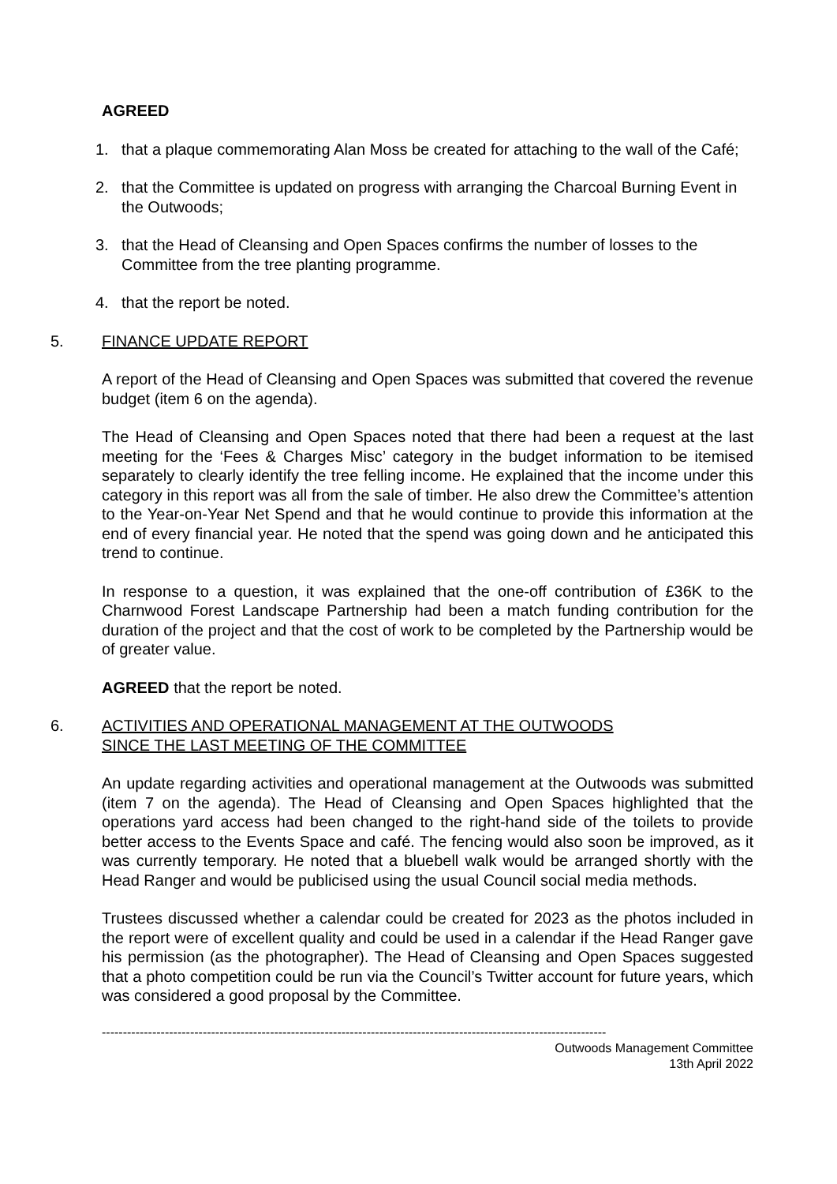AGREED
1. that a plaque commemorating Alan Moss be created for attaching to the wall of the Café;
2. that the Committee is updated on progress with arranging the Charcoal Burning Event in the Outwoods;
3. that the Head of Cleansing and Open Spaces confirms the number of losses to the Committee from the tree planting programme.
4. that the report be noted.
5. FINANCE UPDATE REPORT
A report of the Head of Cleansing and Open Spaces was submitted that covered the revenue budget (item 6 on the agenda).
The Head of Cleansing and Open Spaces noted that there had been a request at the last meeting for the ‘Fees & Charges Misc’ category in the budget information to be itemised separately to clearly identify the tree felling income. He explained that the income under this category in this report was all from the sale of timber. He also drew the Committee’s attention to the Year-on-Year Net Spend and that he would continue to provide this information at the end of every financial year. He noted that the spend was going down and he anticipated this trend to continue.
In response to a question, it was explained that the one-off contribution of £36K to the Charnwood Forest Landscape Partnership had been a match funding contribution for the duration of the project and that the cost of work to be completed by the Partnership would be of greater value.
AGREED that the report be noted.
6. ACTIVITIES AND OPERATIONAL MANAGEMENT AT THE OUTWOODS
SINCE THE LAST MEETING OF THE COMMITTEE
An update regarding activities and operational management at the Outwoods was submitted (item 7 on the agenda). The Head of Cleansing and Open Spaces highlighted that the operations yard access had been changed to the right-hand side of the toilets to provide better access to the Events Space and café. The fencing would also soon be improved, as it was currently temporary. He noted that a bluebell walk would be arranged shortly with the Head Ranger and would be publicised using the usual Council social media methods.
Trustees discussed whether a calendar could be created for 2023 as the photos included in the report were of excellent quality and could be used in a calendar if the Head Ranger gave his permission (as the photographer). The Head of Cleansing and Open Spaces suggested that a photo competition could be run via the Council’s Twitter account for future years, which was considered a good proposal by the Committee.
------------------------------------------------------------------------------------------------------------------------
Outwoods Management Committee
13th April 2022